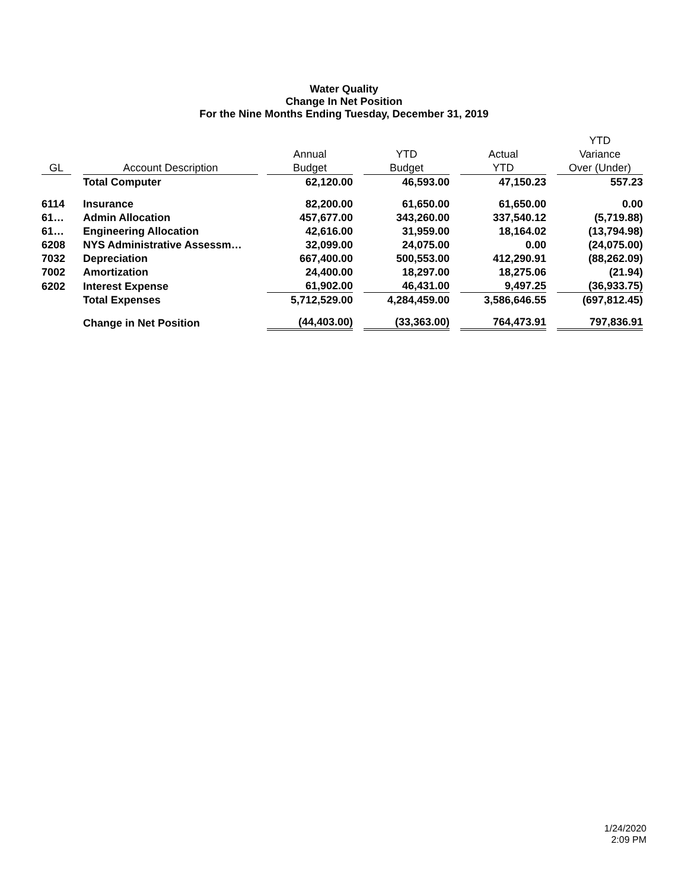Water Quality
Change In Net Position
For the Nine Months Ending Tuesday, December 31, 2019
| | | | | | | | | | | YTD |
| --- | --- | --- | --- | --- | --- | --- | --- | --- | --- | --- |
| | | | | Annual | | YTD | | Actual | | Variance |
| GL | | Account Description | | Budget | | Budget | | YTD | | Over (Under) |
| | | Total Computer | | 62,120.00 | | 46,593.00 | | 47,150.23 | | 557.23 |
| 6114 | | Insurance | | 82,200.00 | | 61,650.00 | | 61,650.00 | | 0.00 |
| 61… | | Admin Allocation | | 457,677.00 | | 343,260.00 | | 337,540.12 | | (5,719.88) |
| 61… | | Engineering Allocation | | 42,616.00 | | 31,959.00 | | 18,164.02 | | (13,794.98) |
| 6208 | | NYS Administrative Assessm… | | 32,099.00 | | 24,075.00 | | 0.00 | | (24,075.00) |
| 7032 | | Depreciation | | 667,400.00 | | 500,553.00 | | 412,290.91 | | (88,262.09) |
| 7002 | | Amortization | | 24,400.00 | | 18,297.00 | | 18,275.06 | | (21.94) |
| 6202 | | Interest Expense | | 61,902.00 | | 46,431.00 | | 9,497.25 | | (36,933.75) |
| | | Total Expenses | | 5,712,529.00 | | 4,284,459.00 | | 3,586,646.55 | | (697,812.45) |
| | | Change in Net Position | | (44,403.00) | | (33,363.00) | | 764,473.91 | | 797,836.91 |
1/24/2020
2:09 PM